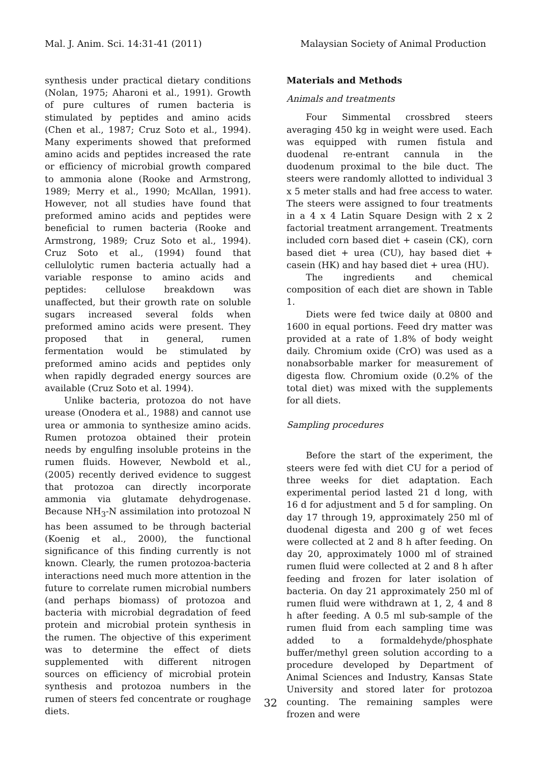Mal. J. Anim. Sci. 14:31-41 (2011) Malaysian Society of Animal Production
synthesis under practical dietary conditions (Nolan, 1975; Aharoni et al., 1991). Growth of pure cultures of rumen bacteria is stimulated by peptides and amino acids (Chen et al., 1987; Cruz Soto et al., 1994). Many experiments showed that preformed amino acids and peptides increased the rate or efficiency of microbial growth compared to ammonia alone (Rooke and Armstrong, 1989; Merry et al., 1990; McAllan, 1991). However, not all studies have found that preformed amino acids and peptides were beneficial to rumen bacteria (Rooke and Armstrong, 1989; Cruz Soto et al., 1994). Cruz Soto et al., (1994) found that cellulolytic rumen bacteria actually had a variable response to amino acids and peptides: cellulose breakdown was unaffected, but their growth rate on soluble sugars increased several folds when preformed amino acids were present. They proposed that in general, rumen fermentation would be stimulated by preformed amino acids and peptides only when rapidly degraded energy sources are available (Cruz Soto et al. 1994).
Unlike bacteria, protozoa do not have urease (Onodera et al., 1988) and cannot use urea or ammonia to synthesize amino acids. Rumen protozoa obtained their protein needs by engulfing insoluble proteins in the rumen fluids. However, Newbold et al., (2005) recently derived evidence to suggest that protozoa can directly incorporate ammonia via glutamate dehydrogenase. Because NH<sub>3</sub>-N assimilation into protozoal N has been assumed to be through bacterial (Koenig et al., 2000), the functional significance of this finding currently is not known. Clearly, the rumen protozoa-bacteria interactions need much more attention in the future to correlate rumen microbial numbers (and perhaps biomass) of protozoa and bacteria with microbial degradation of feed protein and microbial protein synthesis in the rumen. The objective of this experiment was to determine the effect of diets supplemented with different nitrogen sources on efficiency of microbial protein synthesis and protozoa numbers in the rumen of steers fed concentrate or roughage diets.
Materials and Methods
Animals and treatments
Four Simmental crossbred steers averaging 450 kg in weight were used. Each was equipped with rumen fistula and duodenal re-entrant cannula in the duodenum proximal to the bile duct. The steers were randomly allotted to individual 3 x 5 meter stalls and had free access to water. The steers were assigned to four treatments in a 4 x 4 Latin Square Design with 2 x 2 factorial treatment arrangement. Treatments included corn based diet + casein (CK), corn based diet + urea (CU), hay based diet + casein (HK) and hay based diet + urea (HU).
The ingredients and chemical composition of each diet are shown in Table 1.
Diets were fed twice daily at 0800 and 1600 in equal portions. Feed dry matter was provided at a rate of 1.8% of body weight daily. Chromium oxide (CrO) was used as a nonabsorbable marker for measurement of digesta flow. Chromium oxide (0.2% of the total diet) was mixed with the supplements for all diets.
Sampling procedures
Before the start of the experiment, the steers were fed with diet CU for a period of three weeks for diet adaptation. Each experimental period lasted 21 d long, with 16 d for adjustment and 5 d for sampling. On day 17 through 19, approximately 250 ml of duodenal digesta and 200 g of wet feces were collected at 2 and 8 h after feeding. On day 20, approximately 1000 ml of strained rumen fluid were collected at 2 and 8 h after feeding and frozen for later isolation of bacteria. On day 21 approximately 250 ml of rumen fluid were withdrawn at 1, 2, 4 and 8 h after feeding. A 0.5 ml sub-sample of the rumen fluid from each sampling time was added to a formaldehyde/phosphate buffer/methyl green solution according to a procedure developed by Department of Animal Sciences and Industry, Kansas State University and stored later for protozoa counting. The remaining samples were frozen and were
32